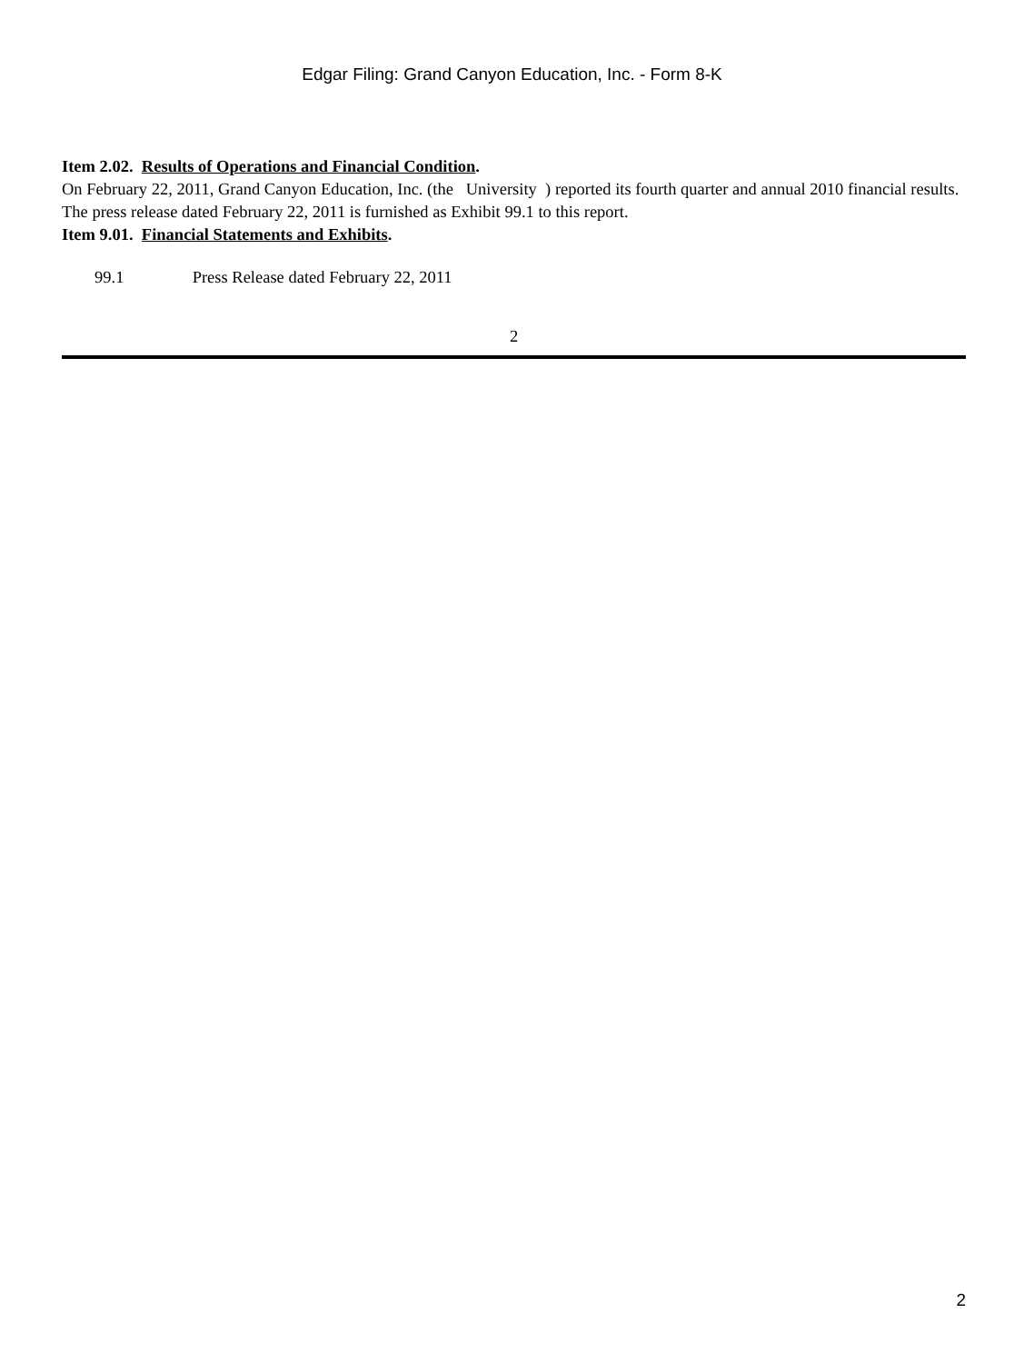Edgar Filing: Grand Canyon Education, Inc. - Form 8-K
Item 2.02. Results of Operations and Financial Condition.
On February 22, 2011, Grand Canyon Education, Inc. (the University ) reported its fourth quarter and annual 2010 financial results. The press release dated February 22, 2011 is furnished as Exhibit 99.1 to this report.
Item 9.01. Financial Statements and Exhibits.
99.1 Press Release dated February 22, 2011
2
2